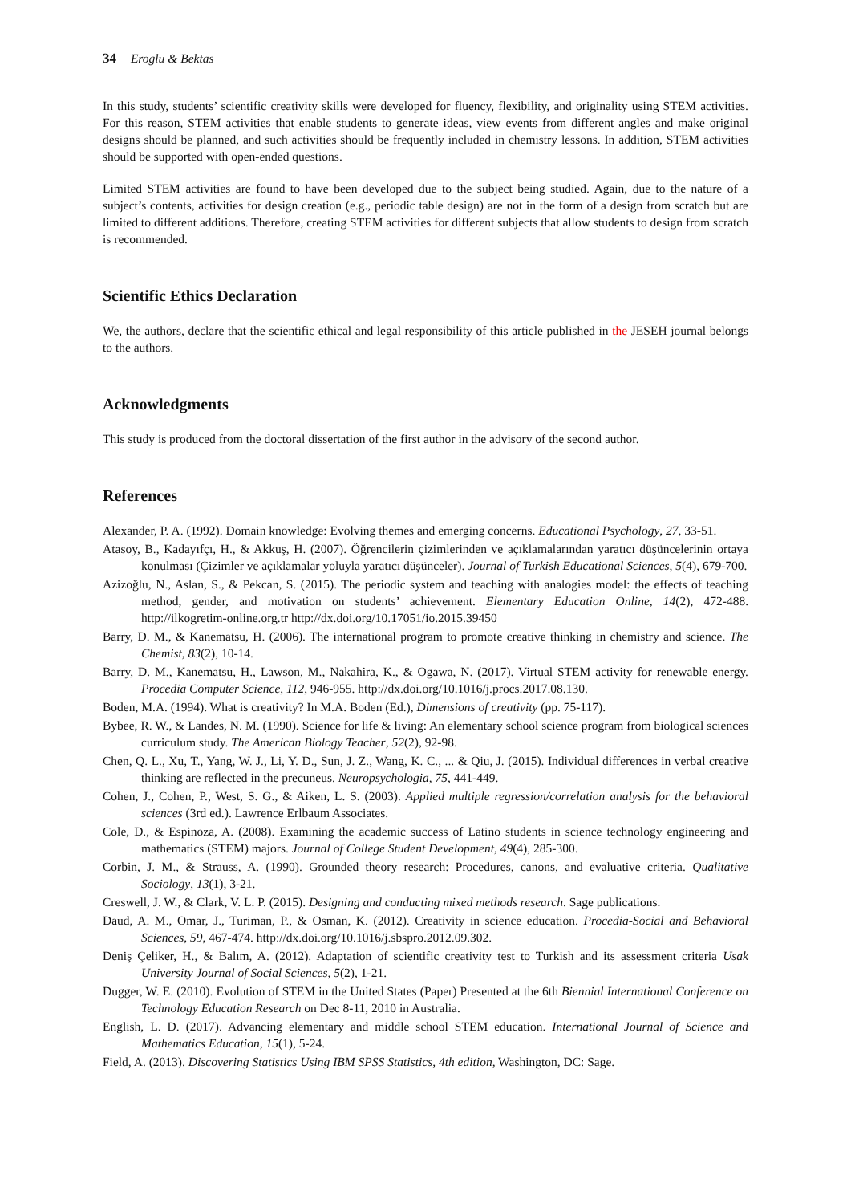34 Eroglu & Bektas
In this study, students’ scientific creativity skills were developed for fluency, flexibility, and originality using STEM activities. For this reason, STEM activities that enable students to generate ideas, view events from different angles and make original designs should be planned, and such activities should be frequently included in chemistry lessons. In addition, STEM activities should be supported with open-ended questions.
Limited STEM activities are found to have been developed due to the subject being studied. Again, due to the nature of a subject’s contents, activities for design creation (e.g., periodic table design) are not in the form of a design from scratch but are limited to different additions. Therefore, creating STEM activities for different subjects that allow students to design from scratch is recommended.
Scientific Ethics Declaration
We, the authors, declare that the scientific ethical and legal responsibility of this article published in the JESEH journal belongs to the authors.
Acknowledgments
This study is produced from the doctoral dissertation of the first author in the advisory of the second author.
References
Alexander, P. A. (1992). Domain knowledge: Evolving themes and emerging concerns. Educational Psychology, 27, 33-51.
Atasoy, B., Kadayıfçı, H., & Akkuş, H. (2007). Öğrencilerin çizimlerinden ve açıklamalarından yaratıcı düşüncelerinin ortaya konulması (Çizimler ve açıklamalar yoluyla yaratıcı düşünceler). Journal of Turkish Educational Sciences, 5(4), 679-700.
Azizoğlu, N., Aslan, S., & Pekcan, S. (2015). The periodic system and teaching with analogies model: the effects of teaching method, gender, and motivation on students’ achievement. Elementary Education Online, 14(2), 472-488. http://ilkogretim-online.org.tr http://dx.doi.org/10.17051/io.2015.39450
Barry, D. M., & Kanematsu, H. (2006). The international program to promote creative thinking in chemistry and science. The Chemist, 83(2), 10-14.
Barry, D. M., Kanematsu, H., Lawson, M., Nakahira, K., & Ogawa, N. (2017). Virtual STEM activity for renewable energy. Procedia Computer Science, 112, 946-955. http://dx.doi.org/10.1016/j.procs.2017.08.130.
Boden, M.A. (1994). What is creativity? In M.A. Boden (Ed.), Dimensions of creativity (pp. 75-117).
Bybee, R. W., & Landes, N. M. (1990). Science for life & living: An elementary school science program from biological sciences curriculum study. The American Biology Teacher, 52(2), 92-98.
Chen, Q. L., Xu, T., Yang, W. J., Li, Y. D., Sun, J. Z., Wang, K. C., ... & Qiu, J. (2015). Individual differences in verbal creative thinking are reflected in the precuneus. Neuropsychologia, 75, 441-449.
Cohen, J., Cohen, P., West, S. G., & Aiken, L. S. (2003). Applied multiple regression/correlation analysis for the behavioral sciences (3rd ed.). Lawrence Erlbaum Associates.
Cole, D., & Espinoza, A. (2008). Examining the academic success of Latino students in science technology engineering and mathematics (STEM) majors. Journal of College Student Development, 49(4), 285-300.
Corbin, J. M., & Strauss, A. (1990). Grounded theory research: Procedures, canons, and evaluative criteria. Qualitative Sociology, 13(1), 3-21.
Creswell, J. W., & Clark, V. L. P. (2015). Designing and conducting mixed methods research. Sage publications.
Daud, A. M., Omar, J., Turiman, P., & Osman, K. (2012). Creativity in science education. Procedia-Social and Behavioral Sciences, 59, 467-474. http://dx.doi.org/10.1016/j.sbspro.2012.09.302.
Deniş Çeliker, H., & Balım, A. (2012). Adaptation of scientific creativity test to Turkish and its assessment criteria Usak University Journal of Social Sciences, 5(2), 1-21.
Dugger, W. E. (2010). Evolution of STEM in the United States (Paper) Presented at the 6th Biennial International Conference on Technology Education Research on Dec 8-11, 2010 in Australia.
English, L. D. (2017). Advancing elementary and middle school STEM education. International Journal of Science and Mathematics Education, 15(1), 5-24.
Field, A. (2013). Discovering Statistics Using IBM SPSS Statistics, 4th edition, Washington, DC: Sage.